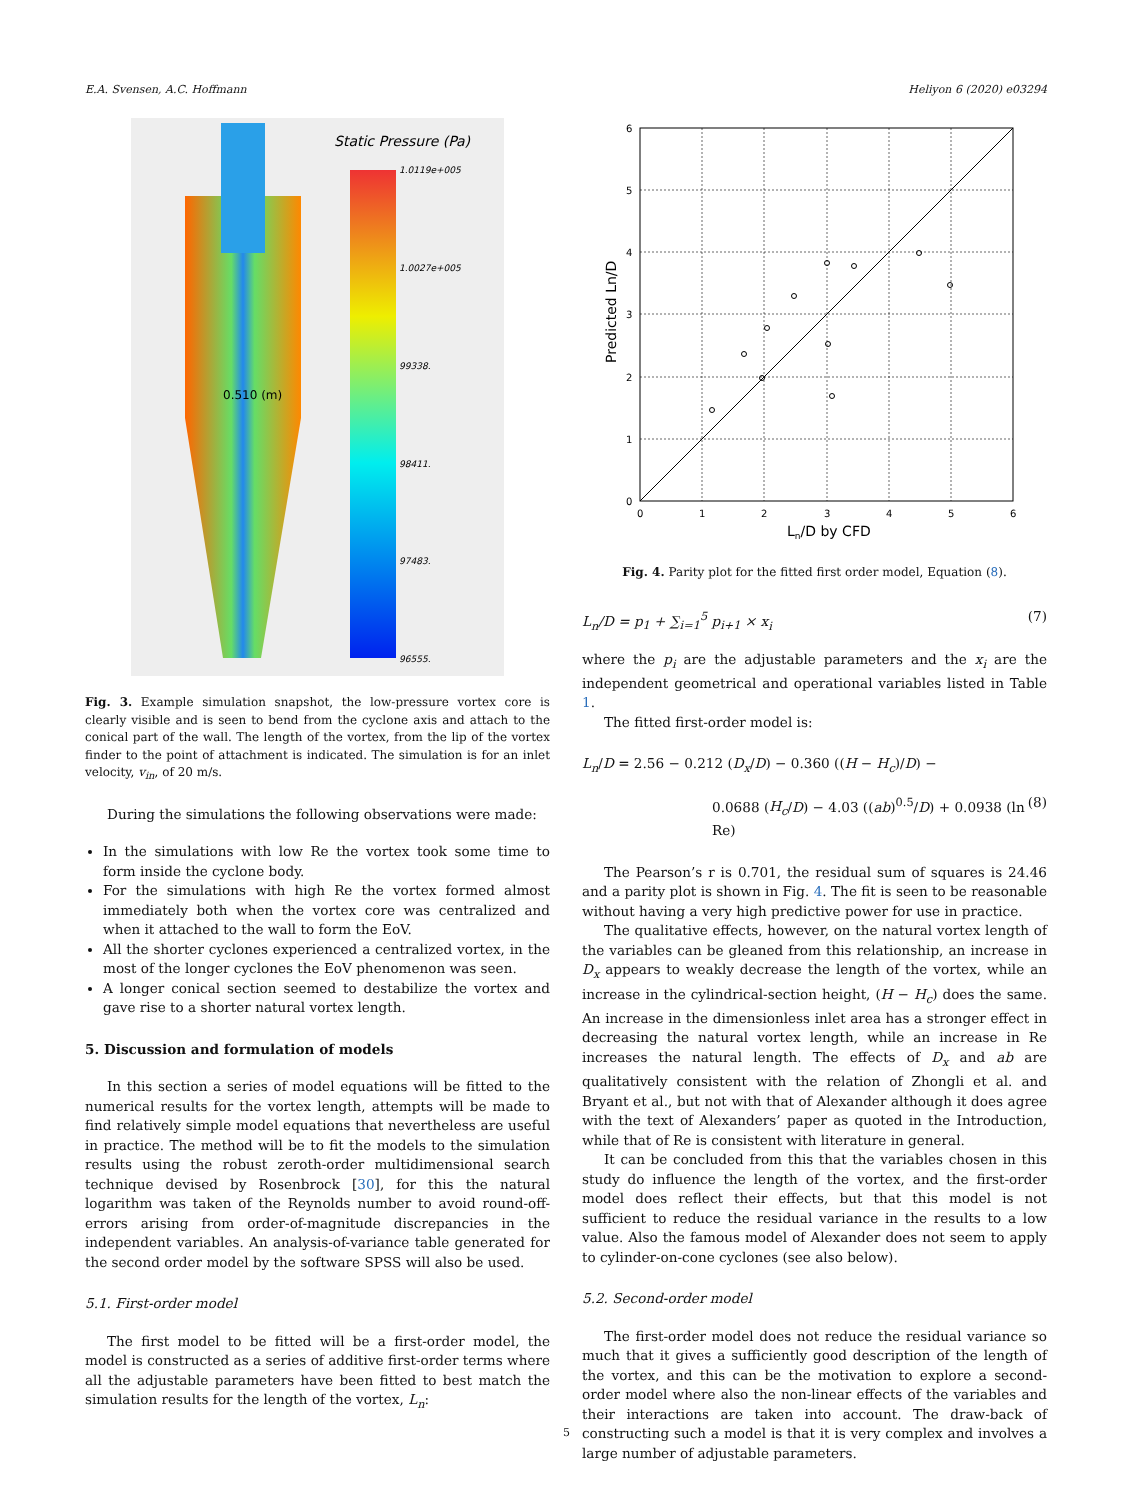E.A. Svensen, A.C. Hoffmann Heliyon 6 (2020) e03294
0.510 (m)
Static Pressure (Pa)
1.0119e+005
1.0027e+005
99338.
98411.
97483.
96555.
Fig. 3. Example simulation snapshot, the low-pressure vortex core is clearly visible and is seen to bend from the cyclone axis and attach to the conical part of the wall. The length of the vortex, from the lip of the vortex finder to the point of attachment is indicated. The simulation is for an inlet velocity, v<sub>in</sub>, of 20 m/s.
During the simulations the following observations were made:
In the simulations with low Re the vortex took some time to form inside the cyclone body.
For the simulations with high Re the vortex formed almost immediately both when the vortex core was centralized and when it attached to the wall to form the EoV.
All the shorter cyclones experienced a centralized vortex, in the most of the longer cyclones the EoV phenomenon was seen.
A longer conical section seemed to destabilize the vortex and gave rise to a shorter natural vortex length.
5. Discussion and formulation of models
In this section a series of model equations will be fitted to the numerical results for the vortex length, attempts will be made to find relatively simple model equations that nevertheless are useful in practice. The method will be to fit the models to the simulation results using the robust zeroth-order multidimensional search technique devised by Rosenbrock [30], for this the natural logarithm was taken of the Reynolds number to avoid round-off-errors arising from order-of-magnitude discrepancies in the independent variables. An analysis-of-variance table generated for the second order model by the software SPSS will also be used.
5.1. First-order model
The first model to be fitted will be a first-order model, the model is constructed as a series of additive first-order terms where all the adjustable parameters have been fitted to best match the simulation results for the length of the vortex, L<sub>n</sub>:
6
5
4
3
2
1
0
0
1
2
3
4
5
6
Ln/D by CFD
Predicted Ln/D
Fig. 4. Parity plot for the fitted first order model, Equation (8).
L<sub>n</sub>/D = p<sub>1</sub> + ∑<sub>i=1</sub><sup>5</sup> p<sub>i+1</sub> × x<sub>i</sub> (7)
where the p<sub>i</sub> are the adjustable parameters and the x<sub>i</sub> are the independent geometrical and operational variables listed in Table 1.
The fitted first-order model is:
L<sub>n</sub>/D = 2.56 − 0.212 (D<sub>x</sub>/D) − 0.360 ((H − H<sub>c</sub>)/D) −
0.0688 (H<sub>c</sub>/D) − 4.03 ((ab)<sup>0.5</sup>/D) + 0.0938 (ln Re) (8)
The Pearson’s r is 0.701, the residual sum of squares is 24.46 and a parity plot is shown in Fig. 4. The fit is seen to be reasonable without having a very high predictive power for use in practice.
The qualitative effects, however, on the natural vortex length of the variables can be gleaned from this relationship, an increase in D<sub>x</sub> appears to weakly decrease the length of the vortex, while an increase in the cylindrical-section height, (H − H<sub>c</sub>) does the same. An increase in the dimensionless inlet area has a stronger effect in decreasing the natural vortex length, while an increase in Re increases the natural length. The effects of D<sub>x</sub> and ab are qualitatively consistent with the relation of Zhongli et al. and Bryant et al., but not with that of Alexander although it does agree with the text of Alexanders’ paper as quoted in the Introduction, while that of Re is consistent with literature in general.
It can be concluded from this that the variables chosen in this study do influence the length of the vortex, and the first-order model does reflect their effects, but that this model is not sufficient to reduce the residual variance in the results to a low value. Also the famous model of Alexander does not seem to apply to cylinder-on-cone cyclones (see also below).
5.2. Second-order model
The first-order model does not reduce the residual variance so much that it gives a sufficiently good description of the length of the vortex, and this can be the motivation to explore a second-order model where also the non-linear effects of the variables and their interactions are taken into account. The draw-back of constructing such a model is that it is very complex and involves a large number of adjustable parameters.
5